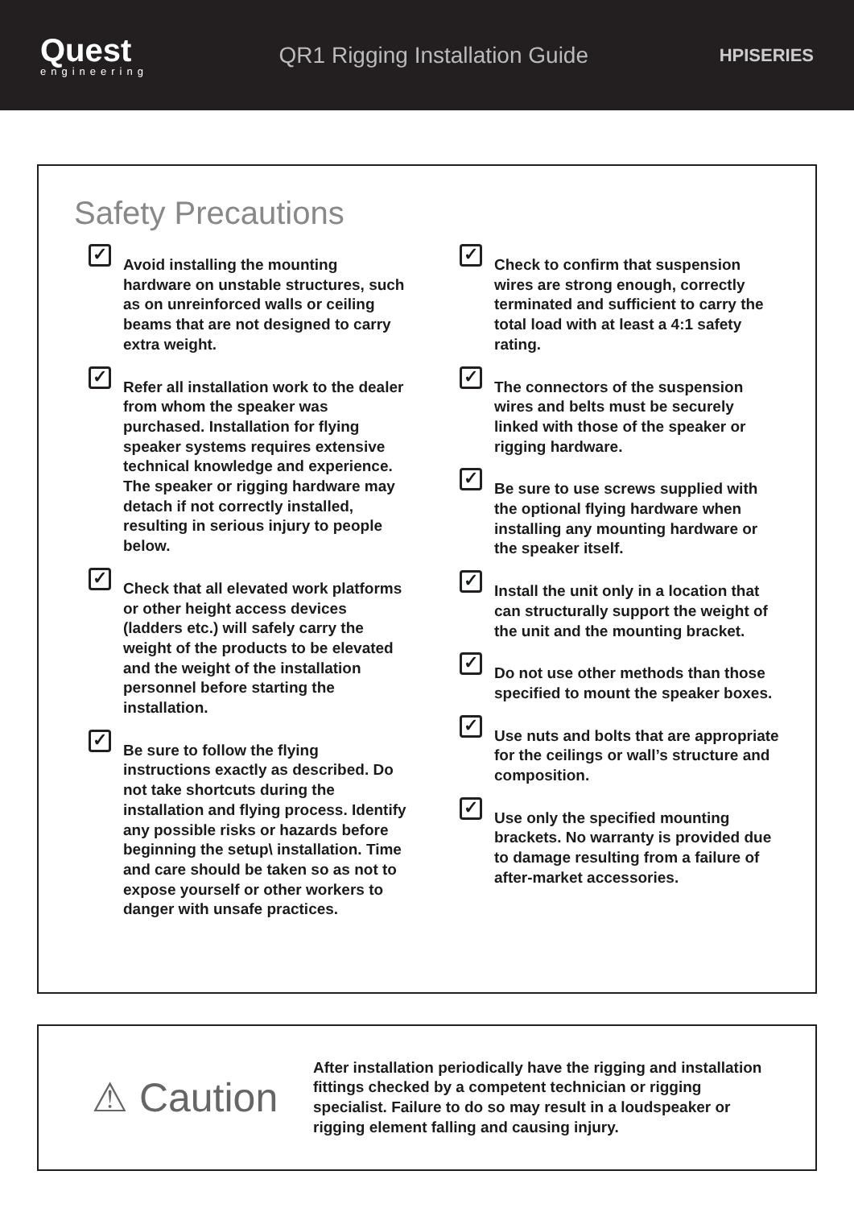Quest
engineering
QR1 Rigging Installation Guide
HPISERIES
Safety Precautions
✓
Avoid installing the mounting hardware on unstable structures, such as on unreinforced walls or ceiling beams that are not designed to carry extra weight.
✓
Refer all installation work to the dealer from whom the speaker was purchased. Installation for flying speaker systems requires extensive technical knowledge and experience. The speaker or rigging hardware may detach if not correctly installed, resulting in serious injury to people below.
✓
Check that all elevated work platforms or other height access devices (ladders etc.) will safely carry the weight of the products to be elevated and the weight of the installation personnel before starting the installation.
✓
Be sure to follow the flying instructions exactly as described. Do not take shortcuts during the installation and flying process. Identify any possible risks or hazards before beginning the setup\ installation. Time and care should be taken so as not to expose yourself or other workers to danger with unsafe practices.
✓
Check to confirm that suspension wires are strong enough, correctly terminated and sufficient to carry the total load with at least a 4:1 safety rating.
✓
The connectors of the suspension wires and belts must be securely linked with those of the speaker or rigging hardware.
✓
Be sure to use screws supplied with the optional flying hardware when installing any mounting hardware or the speaker itself.
✓
Install the unit only in a location that can structurally support the weight of the unit and the mounting bracket.
✓
Do not use other methods than those specified to mount the speaker boxes.
✓
Use nuts and bolts that are appropriate for the ceilings or wall’s structure and composition.
✓
Use only the specified mounting brackets. No warranty is provided due to damage resulting from a failure of after-market accessories.
⚠ Caution
After installation periodically have the rigging and installation fittings checked by a competent technician or rigging specialist. Failure to do so may result in a loudspeaker or rigging element falling and causing injury.